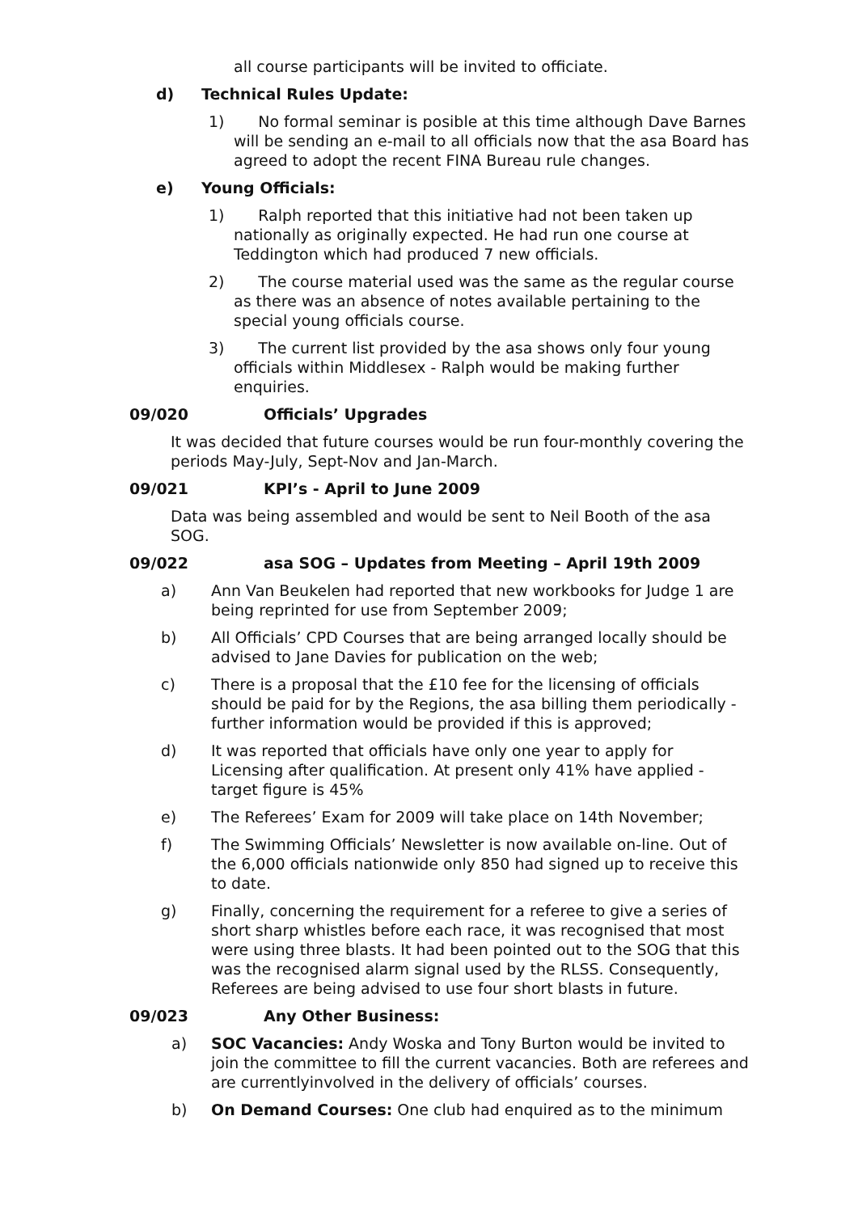all course participants will be invited to officiate.
d) Technical Rules Update:
1) No formal seminar is posible at this time although Dave Barnes will be sending an e-mail to all officials now that the asa Board has agreed to adopt the recent FINA Bureau rule changes.
e) Young Officials:
1) Ralph reported that this initiative had not been taken up nationally as originally expected. He had run one course at Teddington which had produced 7 new officials.
2) The course material used was the same as the regular course as there was an absence of notes available pertaining to the special young officials course.
3) The current list provided by the asa shows only four young officials within Middlesex - Ralph would be making further enquiries.
09/020 Officials’ Upgrades
It was decided that future courses would be run four-monthly covering the periods May-July, Sept-Nov and Jan-March.
09/021 KPI’s - April to June 2009
Data was being assembled and would be sent to Neil Booth of the asa SOG.
09/022 asa SOG – Updates from Meeting – April 19th 2009
a) Ann Van Beukelen had reported that new workbooks for Judge 1 are being reprinted for use from September 2009;
b) All Officials’ CPD Courses that are being arranged locally should be advised to Jane Davies for publication on the web;
c) There is a proposal that the £10 fee for the licensing of officials should be paid for by the Regions, the asa billing them periodically - further information would be provided if this is approved;
d) It was reported that officials have only one year to apply for Licensing after qualification. At present only 41% have applied - target figure is 45%
e) The Referees’ Exam for 2009 will take place on 14th November;
f) The Swimming Officials’ Newsletter is now available on-line. Out of the 6,000 officials nationwide only 850 had signed up to receive this to date.
g) Finally, concerning the requirement for a referee to give a series of short sharp whistles before each race, it was recognised that most were using three blasts. It had been pointed out to the SOG that this was the recognised alarm signal used by the RLSS. Consequently, Referees are being advised to use four short blasts in future.
09/023 Any Other Business:
a) SOC Vacancies: Andy Woska and Tony Burton would be invited to join the committee to fill the current vacancies. Both are referees and are currentlyinvolved in the delivery of officials’ courses.
b) On Demand Courses: One club had enquired as to the minimum